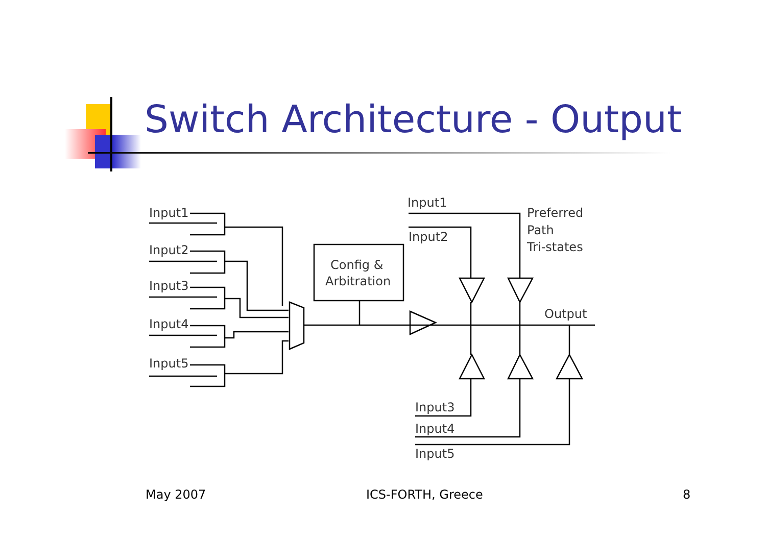Switch Architecture - Output
Input1
Input2
Input3
Input4
Input5
Config &
Arbitration
Input1
Input2
Preferred
Path
Tri-states
Output
Input3
Input4
Input5
May 2007 ICS-FORTH, Greece 8